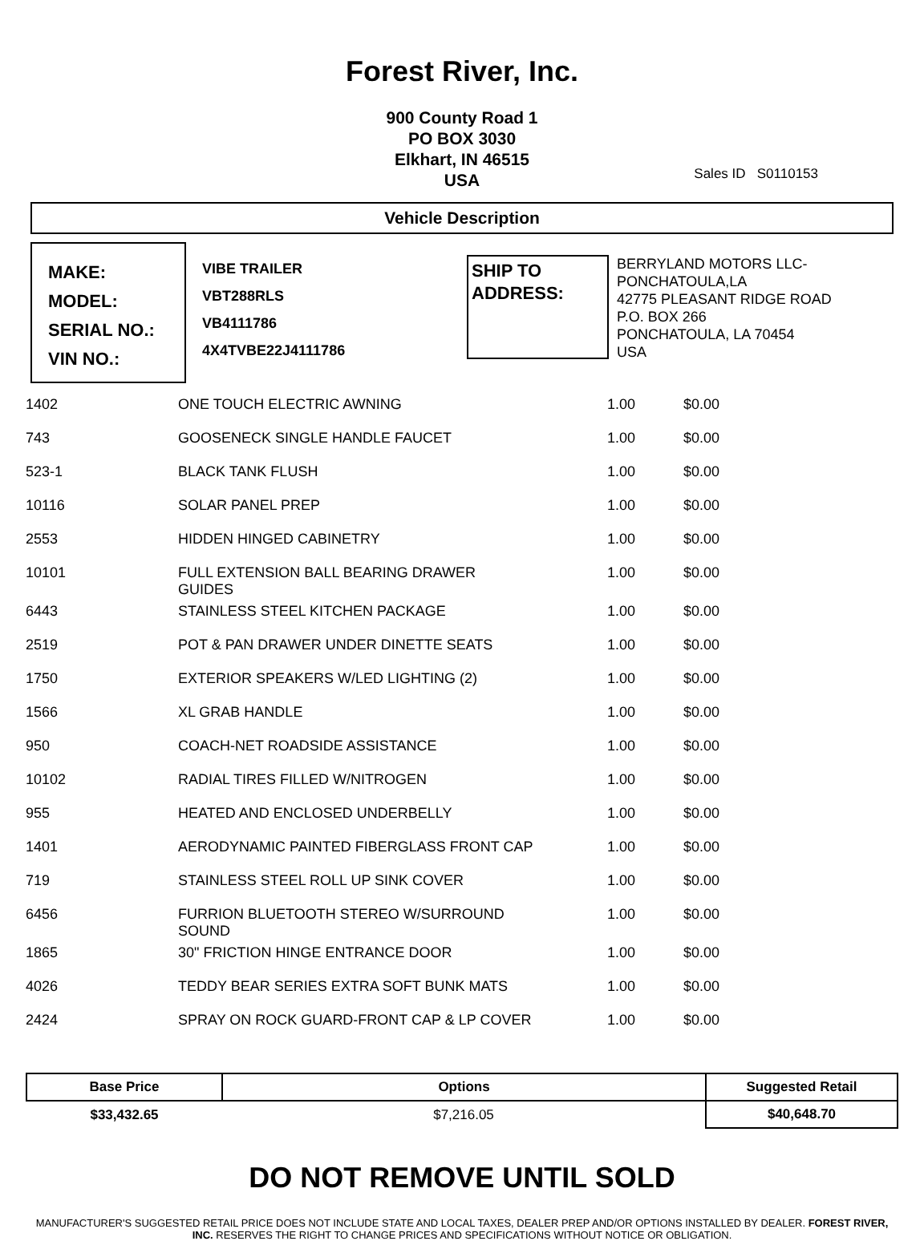Forest River, Inc.
900 County Road 1
PO BOX 3030
Elkhart, IN 46515
USA
Sales ID S0110153
Vehicle Description
MAKE:
MODEL:
SERIAL NO.:
VIN NO.:
VIBE TRAILER
VBT288RLS
VB4111786
4X4TVBE22J4111786
SHIP TO ADDRESS:
BERRYLAND MOTORS LLC-
PONCHATOULA,LA
42775 PLEASANT RIDGE ROAD
P.O. BOX 266
PONCHATOULA, LA 70454
USA
| 1402 | ONE TOUCH ELECTRIC AWNING | 1.00 | $0.00 |
| 743 | GOOSENECK SINGLE HANDLE FAUCET | 1.00 | $0.00 |
| 523-1 | BLACK TANK FLUSH | 1.00 | $0.00 |
| 10116 | SOLAR PANEL PREP | 1.00 | $0.00 |
| 2553 | HIDDEN HINGED CABINETRY | 1.00 | $0.00 |
| 10101 | FULL EXTENSION BALL BEARING DRAWER GUIDES | 1.00 | $0.00 |
| 6443 | STAINLESS STEEL KITCHEN PACKAGE | 1.00 | $0.00 |
| 2519 | POT & PAN DRAWER UNDER DINETTE SEATS | 1.00 | $0.00 |
| 1750 | EXTERIOR SPEAKERS W/LED LIGHTING (2) | 1.00 | $0.00 |
| 1566 | XL GRAB HANDLE | 1.00 | $0.00 |
| 950 | COACH-NET ROADSIDE ASSISTANCE | 1.00 | $0.00 |
| 10102 | RADIAL TIRES FILLED W/NITROGEN | 1.00 | $0.00 |
| 955 | HEATED AND ENCLOSED UNDERBELLY | 1.00 | $0.00 |
| 1401 | AERODYNAMIC PAINTED FIBERGLASS FRONT CAP | 1.00 | $0.00 |
| 719 | STAINLESS STEEL ROLL UP SINK COVER | 1.00 | $0.00 |
| 6456 | FURRION BLUETOOTH STEREO W/SURROUND SOUND | 1.00 | $0.00 |
| 1865 | 30" FRICTION HINGE ENTRANCE DOOR | 1.00 | $0.00 |
| 4026 | TEDDY BEAR SERIES EXTRA SOFT BUNK MATS | 1.00 | $0.00 |
| 2424 | SPRAY ON ROCK GUARD-FRONT CAP & LP COVER | 1.00 | $0.00 |
| Base Price | Options | Suggested Retail |
| --- | --- | --- |
| $33,432.65 | $7,216.05 | $40,648.70 |
DO NOT REMOVE UNTIL SOLD
MANUFACTURER'S SUGGESTED RETAIL PRICE DOES NOT INCLUDE STATE AND LOCAL TAXES, DEALER PREP AND/OR OPTIONS INSTALLED BY DEALER. FOREST RIVER, INC. RESERVES THE RIGHT TO CHANGE PRICES AND SPECIFICATIONS WITHOUT NOTICE OR OBLIGATION.